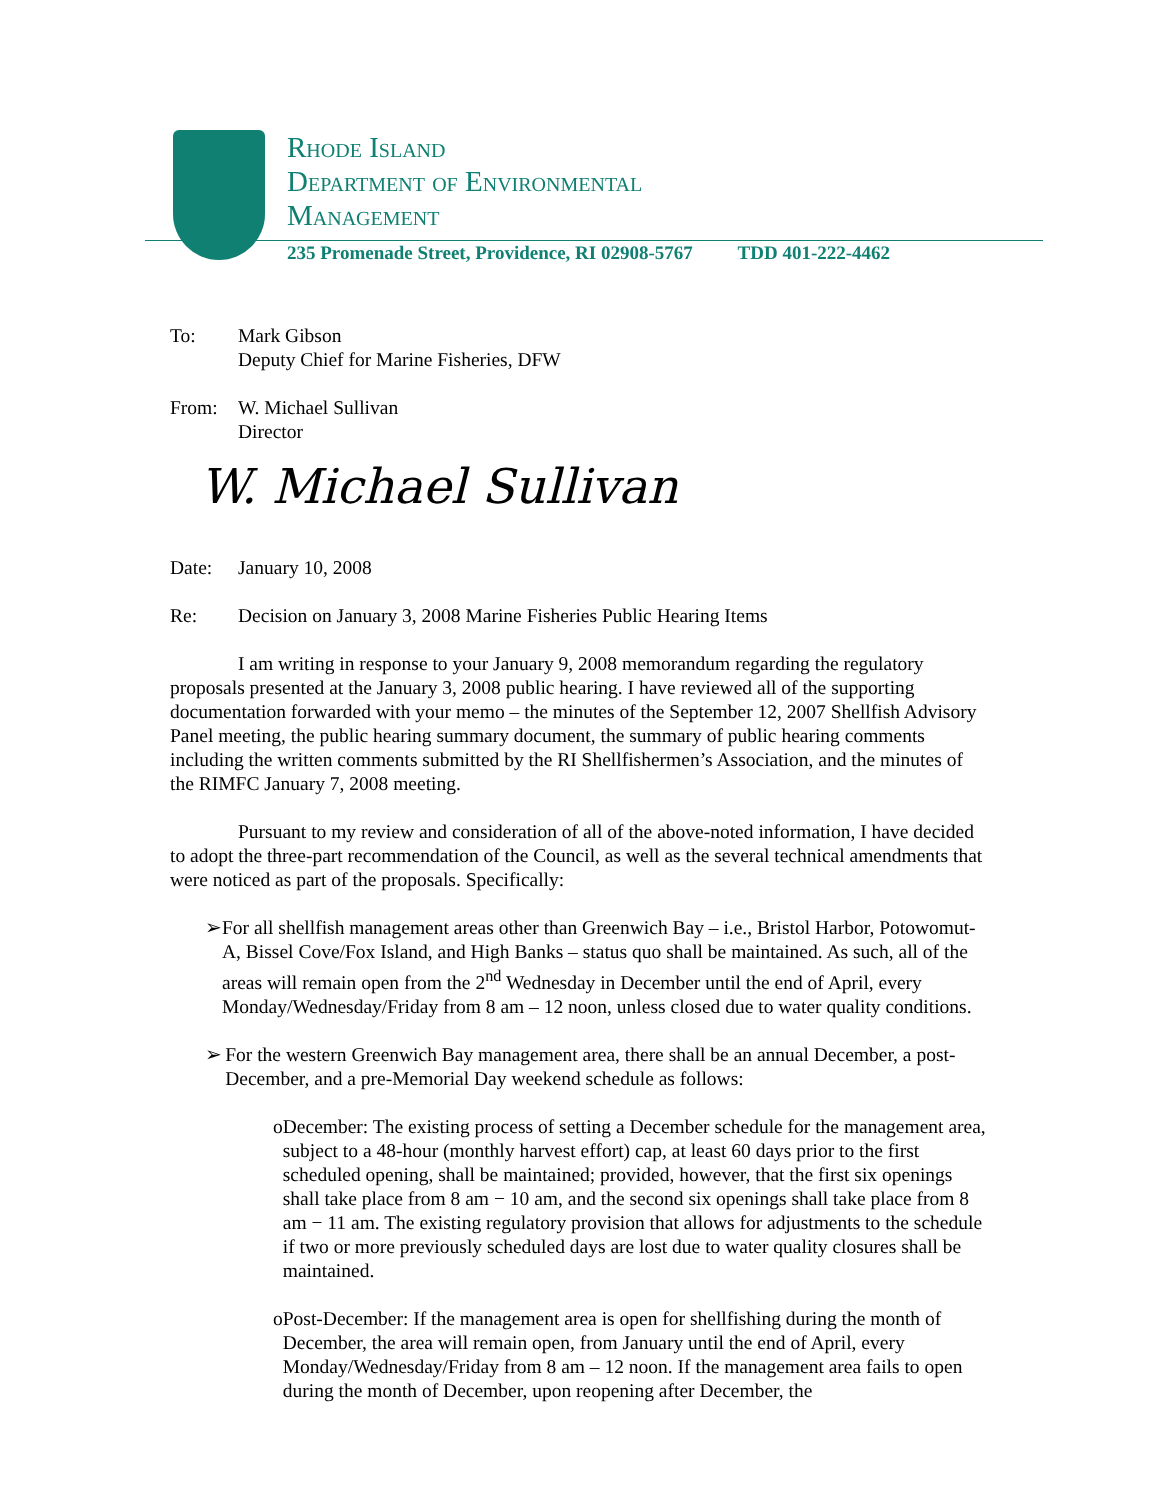Rhode Island
Department of Environmental
Management
235 Promenade Street, Providence, RI 02908-5767 TDD 401-222-4462
To: Mark Gibson
Deputy Chief for Marine Fisheries, DFW
From: W. Michael Sullivan
Director
W. Michael Sullivan
Date: January 10, 2008
Re: Decision on January 3, 2008 Marine Fisheries Public Hearing Items
I am writing in response to your January 9, 2008 memorandum regarding the regulatory proposals presented at the January 3, 2008 public hearing. I have reviewed all of the supporting documentation forwarded with your memo – the minutes of the September 12, 2007 Shellfish Advisory Panel meeting, the public hearing summary document, the summary of public hearing comments including the written comments submitted by the RI Shellfishermen’s Association, and the minutes of the RIMFC January 7, 2008 meeting.
Pursuant to my review and consideration of all of the above-noted information, I have decided to adopt the three-part recommendation of the Council, as well as the several technical amendments that were noticed as part of the proposals. Specifically:
➢
For all shellfish management areas other than Greenwich Bay – i.e., Bristol Harbor, Potowomut-A, Bissel Cove/Fox Island, and High Banks – status quo shall be maintained. As such, all of the areas will remain open from the 2<sup>nd</sup> Wednesday in December until the end of April, every Monday/Wednesday/Friday from 8 am – 12 noon, unless closed due to water quality conditions.
➢
For the western Greenwich Bay management area, there shall be an annual December, a post-December, and a pre-Memorial Day weekend schedule as follows:
o
December: The existing process of setting a December schedule for the management area, subject to a 48-hour (monthly harvest effort) cap, at least 60 days prior to the first scheduled opening, shall be maintained; provided, however, that the first six openings shall take place from 8 am − 10 am, and the second six openings shall take place from 8 am − 11 am. The existing regulatory provision that allows for adjustments to the schedule if two or more previously scheduled days are lost due to water quality closures shall be maintained.
o
Post-December: If the management area is open for shellfishing during the month of December, the area will remain open, from January until the end of April, every Monday/Wednesday/Friday from 8 am – 12 noon. If the management area fails to open during the month of December, upon reopening after December, the